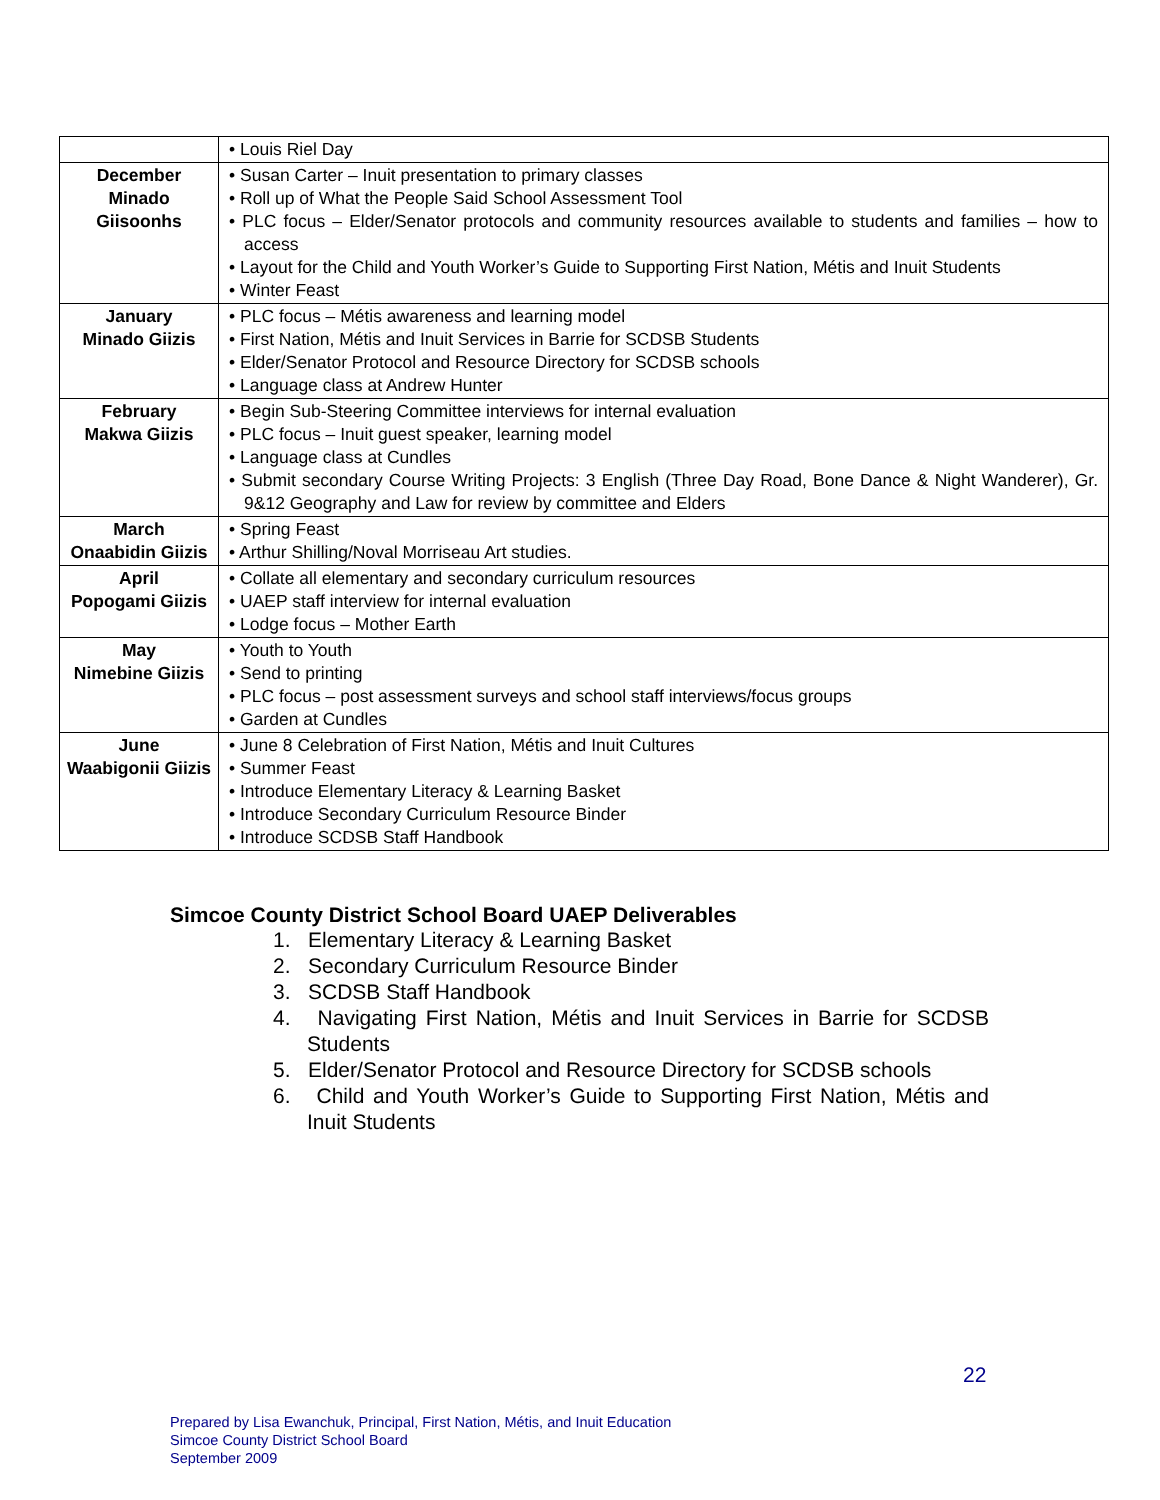| | • Louis Riel Day |
| December Minado Giisoonhs | • Susan Carter – Inuit presentation to primary classes • Roll up of What the People Said School Assessment Tool • PLC focus – Elder/Senator protocols and community resources available to students and families – how to access • Layout for the Child and Youth Worker’s Guide to Supporting First Nation, Métis and Inuit Students • Winter Feast |
| January Minado Giizis | • PLC focus – Métis awareness and learning model • First Nation, Métis and Inuit Services in Barrie for SCDSB Students • Elder/Senator Protocol and Resource Directory for SCDSB schools • Language class at Andrew Hunter |
| February Makwa Giizis | • Begin Sub-Steering Committee interviews for internal evaluation • PLC focus – Inuit guest speaker, learning model • Language class at Cundles • Submit secondary Course Writing Projects: 3 English (Three Day Road, Bone Dance & Night Wanderer), Gr. 9&12 Geography and Law for review by committee and Elders |
| March Onaabidin Giizis | • Spring Feast • Arthur Shilling/Noval Morriseau Art studies. |
| April Popogami Giizis | • Collate all elementary and secondary curriculum resources • UAEP staff interview for internal evaluation • Lodge focus – Mother Earth |
| May Nimebine Giizis | • Youth to Youth • Send to printing • PLC focus – post assessment surveys and school staff interviews/focus groups • Garden at Cundles |
| June Waabigonii Giizis | • June 8 Celebration of First Nation, Métis and Inuit Cultures • Summer Feast • Introduce Elementary Literacy & Learning Basket • Introduce Secondary Curriculum Resource Binder • Introduce SCDSB Staff Handbook |
Simcoe County District School Board UAEP Deliverables
1. Elementary Literacy & Learning Basket
2. Secondary Curriculum Resource Binder
3. SCDSB Staff Handbook
4. Navigating First Nation, Métis and Inuit Services in Barrie for SCDSB Students
5. Elder/Senator Protocol and Resource Directory for SCDSB schools
6. Child and Youth Worker’s Guide to Supporting First Nation, Métis and Inuit Students
22
Prepared by Lisa Ewanchuk, Principal, First Nation, Métis, and Inuit Education
Simcoe County District School Board
September 2009